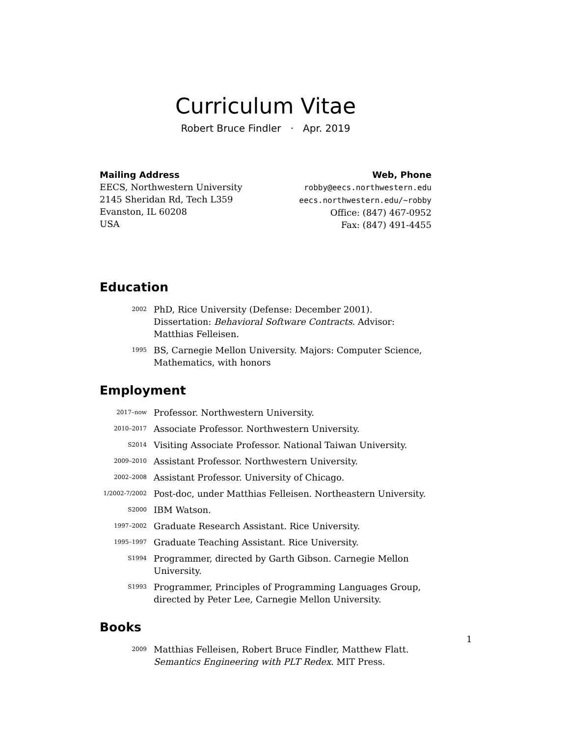Curriculum Vitae
Robert Bruce Findler · Apr. 2019
Mailing Address
EECS, Northwestern University
2145 Sheridan Rd, Tech L359
Evanston, IL 60208
USA
Web, Phone
robby@eecs.northwestern.edu
eecs.northwestern.edu/~robby
Office: (847) 467-0952
Fax: (847) 491-4455
Education
2002
PhD, Rice University (Defense: December 2001). Dissertation: Behavioral Software Contracts. Advisor: Matthias Felleisen.
1995
BS, Carnegie Mellon University. Majors: Computer Science, Mathematics, with honors
Employment
2017–now
Professor. Northwestern University.
2010–2017
Associate Professor. Northwestern University.
S2014
Visiting Associate Professor. National Taiwan University.
2009–2010
Assistant Professor. Northwestern University.
2002–2008
Assistant Professor. University of Chicago.
1/2002-7/2002
Post-doc, under Matthias Felleisen. Northeastern University.
S2000
IBM Watson.
1997–2002
Graduate Research Assistant. Rice University.
1995–1997
Graduate Teaching Assistant. Rice University.
S1994
Programmer, directed by Garth Gibson. Carnegie Mellon University.
S1993
Programmer, Principles of Programming Languages Group, directed by Peter Lee, Carnegie Mellon University.
Books
2009
Matthias Felleisen, Robert Bruce Findler, Matthew Flatt. Semantics Engineering with PLT Redex. MIT Press.
1